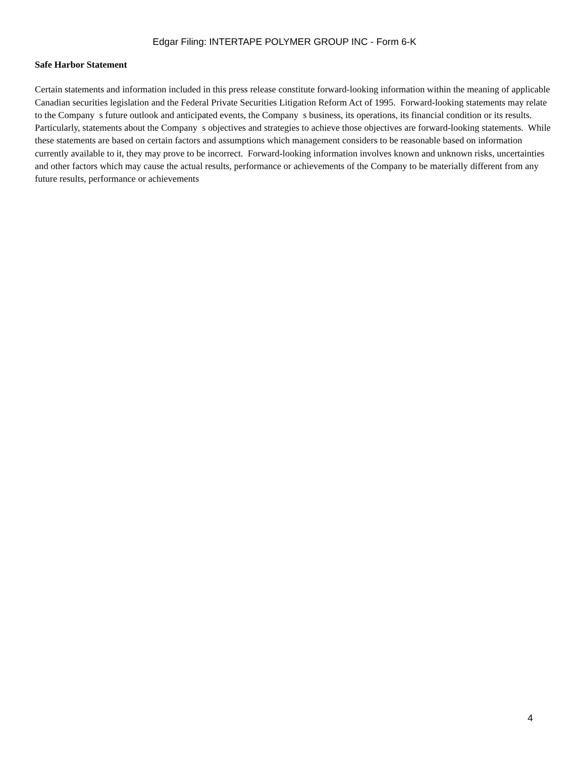Edgar Filing: INTERTAPE POLYMER GROUP INC - Form 6-K
Safe Harbor Statement
Certain statements and information included in this press release constitute forward-looking information within the meaning of applicable Canadian securities legislation and the Federal Private Securities Litigation Reform Act of 1995. Forward-looking statements may relate to the Company s future outlook and anticipated events, the Company s business, its operations, its financial condition or its results. Particularly, statements about the Company s objectives and strategies to achieve those objectives are forward-looking statements. While these statements are based on certain factors and assumptions which management considers to be reasonable based on information currently available to it, they may prove to be incorrect. Forward-looking information involves known and unknown risks, uncertainties and other factors which may cause the actual results, performance or achievements of the Company to be materially different from any future results, performance or achievements
4